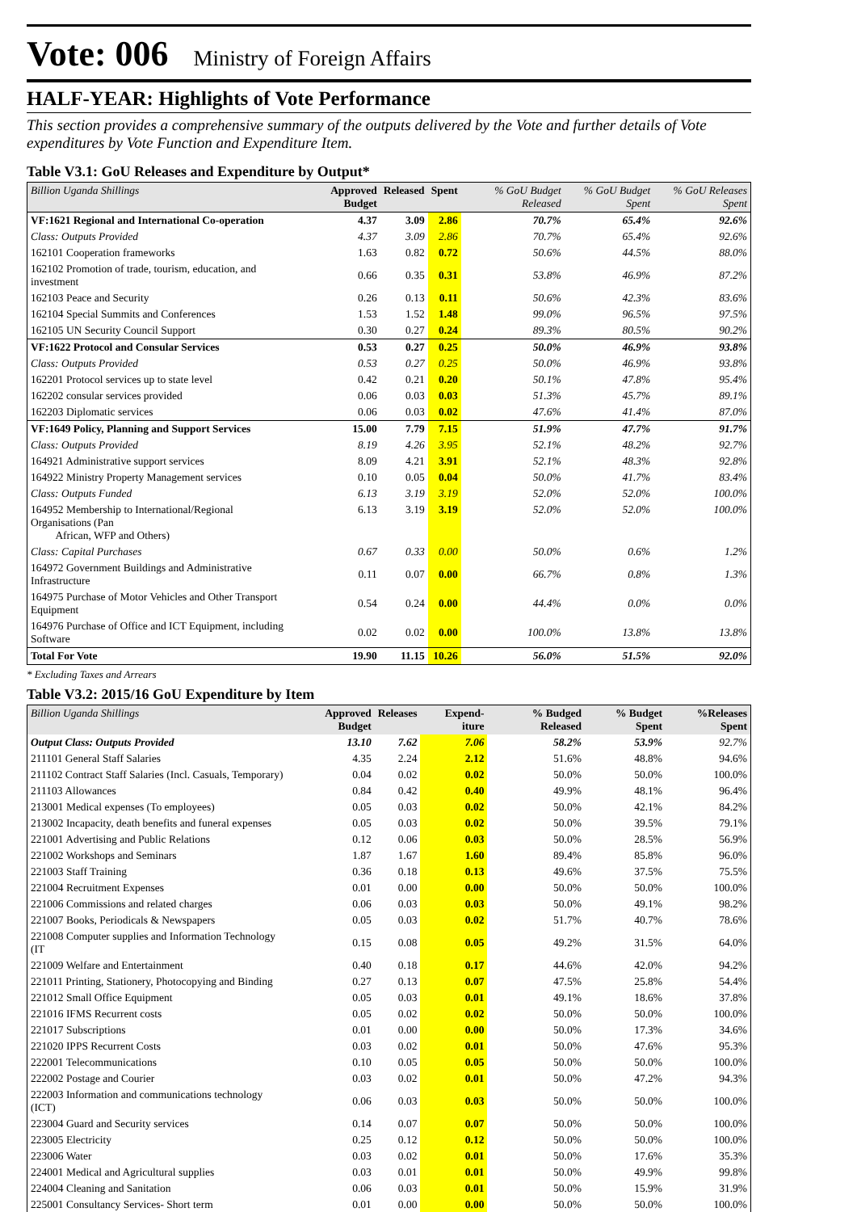Vote: 006 Ministry of Foreign Affairs
HALF-YEAR: Highlights of Vote Performance
This section provides a comprehensive summary of the outputs delivered by the Vote and further details of Vote expenditures by Vote Function and Expenditure Item.
Table V3.1: GoU Releases and Expenditure by Output*
| Billion Uganda Shillings | Approved Budget | Released | Spent | % GoU Budget Released | % GoU Budget Spent | % GoU Releases Spent |
| --- | --- | --- | --- | --- | --- | --- |
| VF:1621 Regional and International Co-operation | 4.37 | 3.09 | 2.86 | 70.7% | 65.4% | 92.6% |
| Class: Outputs Provided | 4.37 | 3.09 | 2.86 | 70.7% | 65.4% | 92.6% |
| 162101 Cooperation frameworks | 1.63 | 0.82 | 0.72 | 50.6% | 44.5% | 88.0% |
| 162102 Promotion of trade, tourism, education, and investment | 0.66 | 0.35 | 0.31 | 53.8% | 46.9% | 87.2% |
| 162103 Peace and Security | 0.26 | 0.13 | 0.11 | 50.6% | 42.3% | 83.6% |
| 162104 Special Summits and Conferences | 1.53 | 1.52 | 1.48 | 99.0% | 96.5% | 97.5% |
| 162105 UN Security Council Support | 0.30 | 0.27 | 0.24 | 89.3% | 80.5% | 90.2% |
| VF:1622 Protocol and Consular Services | 0.53 | 0.27 | 0.25 | 50.0% | 46.9% | 93.8% |
| Class: Outputs Provided | 0.53 | 0.27 | 0.25 | 50.0% | 46.9% | 93.8% |
| 162201 Protocol services up to state level | 0.42 | 0.21 | 0.20 | 50.1% | 47.8% | 95.4% |
| 162202 consular services provided | 0.06 | 0.03 | 0.03 | 51.3% | 45.7% | 89.1% |
| 162203 Diplomatic services | 0.06 | 0.03 | 0.02 | 47.6% | 41.4% | 87.0% |
| VF:1649 Policy, Planning and Support Services | 15.00 | 7.79 | 7.15 | 51.9% | 47.7% | 91.7% |
| Class: Outputs Provided | 8.19 | 4.26 | 3.95 | 52.1% | 48.2% | 92.7% |
| 164921 Administrative support services | 8.09 | 4.21 | 3.91 | 52.1% | 48.3% | 92.8% |
| 164922 Ministry Property Management services | 0.10 | 0.05 | 0.04 | 50.0% | 41.7% | 83.4% |
| Class: Outputs Funded | 6.13 | 3.19 | 3.19 | 52.0% | 52.0% | 100.0% |
| 164952 Membership to International/Regional Organisations (Pan African, WFP and Others) | 6.13 | 3.19 | 3.19 | 52.0% | 52.0% | 100.0% |
| Class: Capital Purchases | 0.67 | 0.33 | 0.00 | 50.0% | 0.6% | 1.2% |
| 164972 Government Buildings and Administrative Infrastructure | 0.11 | 0.07 | 0.00 | 66.7% | 0.8% | 1.3% |
| 164975 Purchase of Motor Vehicles and Other Transport Equipment | 0.54 | 0.24 | 0.00 | 44.4% | 0.0% | 0.0% |
| 164976 Purchase of Office and ICT Equipment, including Software | 0.02 | 0.02 | 0.00 | 100.0% | 13.8% | 13.8% |
| Total For Vote | 19.90 | 11.15 | 10.26 | 56.0% | 51.5% | 92.0% |
* Excluding Taxes and Arrears
Table V3.2: 2015/16 GoU Expenditure by Item
| Billion Uganda Shillings | Approved Budget | Releases | Expend-iture | % Budged Released | % Budget Spent | %Releases Spent |
| --- | --- | --- | --- | --- | --- | --- |
| Output Class: Outputs Provided | 13.10 | 7.62 | 7.06 | 58.2% | 53.9% | 92.7% |
| 211101 General Staff Salaries | 4.35 | 2.24 | 2.12 | 51.6% | 48.8% | 94.6% |
| 211102 Contract Staff Salaries (Incl. Casuals, Temporary) | 0.04 | 0.02 | 0.02 | 50.0% | 50.0% | 100.0% |
| 211103 Allowances | 0.84 | 0.42 | 0.40 | 49.9% | 48.1% | 96.4% |
| 213001 Medical expenses (To employees) | 0.05 | 0.03 | 0.02 | 50.0% | 42.1% | 84.2% |
| 213002 Incapacity, death benefits and funeral expenses | 0.05 | 0.03 | 0.02 | 50.0% | 39.5% | 79.1% |
| 221001 Advertising and Public Relations | 0.12 | 0.06 | 0.03 | 50.0% | 28.5% | 56.9% |
| 221002 Workshops and Seminars | 1.87 | 1.67 | 1.60 | 89.4% | 85.8% | 96.0% |
| 221003 Staff Training | 0.36 | 0.18 | 0.13 | 49.6% | 37.5% | 75.5% |
| 221004 Recruitment Expenses | 0.01 | 0.00 | 0.00 | 50.0% | 50.0% | 100.0% |
| 221006 Commissions and related charges | 0.06 | 0.03 | 0.03 | 50.0% | 49.1% | 98.2% |
| 221007 Books, Periodicals & Newspapers | 0.05 | 0.03 | 0.02 | 51.7% | 40.7% | 78.6% |
| 221008 Computer supplies and Information Technology (IT | 0.15 | 0.08 | 0.05 | 49.2% | 31.5% | 64.0% |
| 221009 Welfare and Entertainment | 0.40 | 0.18 | 0.17 | 44.6% | 42.0% | 94.2% |
| 221011 Printing, Stationery, Photocopying and Binding | 0.27 | 0.13 | 0.07 | 47.5% | 25.8% | 54.4% |
| 221012 Small Office Equipment | 0.05 | 0.03 | 0.01 | 49.1% | 18.6% | 37.8% |
| 221016 IFMS Recurrent costs | 0.05 | 0.02 | 0.02 | 50.0% | 50.0% | 100.0% |
| 221017 Subscriptions | 0.01 | 0.00 | 0.00 | 50.0% | 17.3% | 34.6% |
| 221020 IPPS Recurrent Costs | 0.03 | 0.02 | 0.01 | 50.0% | 47.6% | 95.3% |
| 222001 Telecommunications | 0.10 | 0.05 | 0.05 | 50.0% | 50.0% | 100.0% |
| 222002 Postage and Courier | 0.03 | 0.02 | 0.01 | 50.0% | 47.2% | 94.3% |
| 222003 Information and communications technology (ICT) | 0.06 | 0.03 | 0.03 | 50.0% | 50.0% | 100.0% |
| 223004 Guard and Security services | 0.14 | 0.07 | 0.07 | 50.0% | 50.0% | 100.0% |
| 223005 Electricity | 0.25 | 0.12 | 0.12 | 50.0% | 50.0% | 100.0% |
| 223006 Water | 0.03 | 0.02 | 0.01 | 50.0% | 17.6% | 35.3% |
| 224001 Medical and Agricultural supplies | 0.03 | 0.01 | 0.01 | 50.0% | 49.9% | 99.8% |
| 224004 Cleaning and Sanitation | 0.06 | 0.03 | 0.01 | 50.0% | 15.9% | 31.9% |
| 225001 Consultancy Services- Short term | 0.01 | 0.00 | 0.00 | 50.0% | 50.0% | 100.0% |